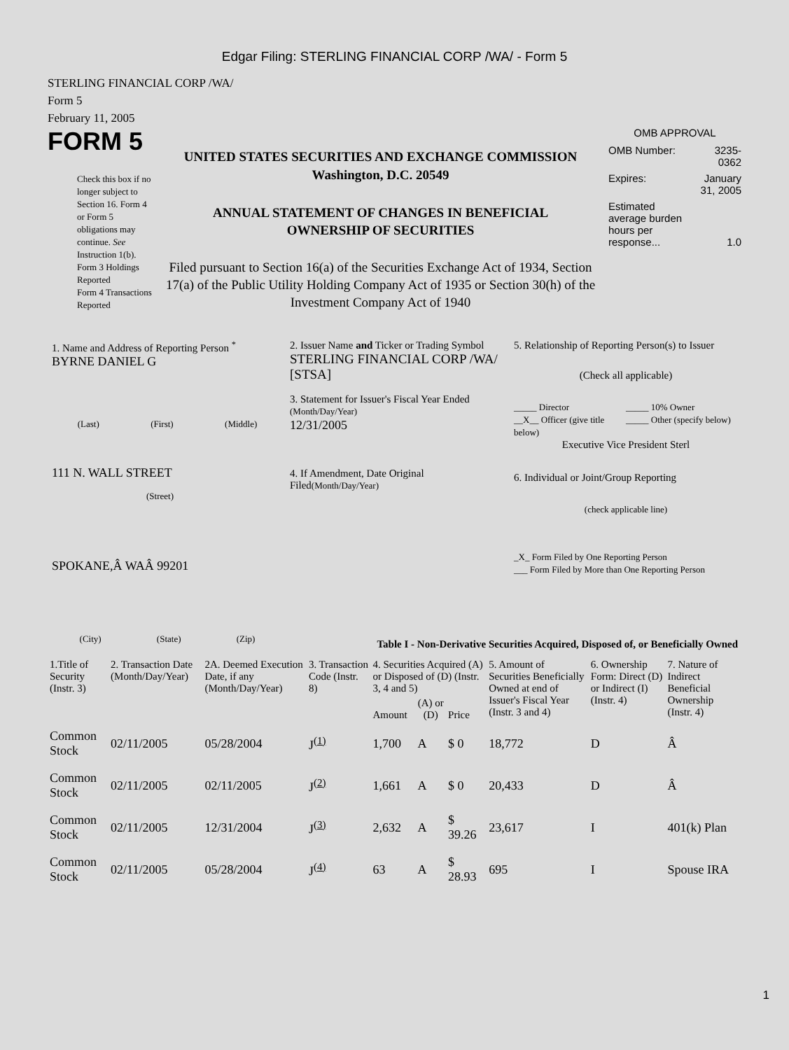Edgar Filing: STERLING FINANCIAL CORP /WA/ - Form 5
STERLING FINANCIAL CORP /WA/
Form 5
February 11, 2005
FORM 5
Check this box if no longer subject to Section 16. Form 4 or Form 5 obligations may continue. See Instruction 1(b).
Form 3 Holdings Reported
Form 4 Transactions Reported
UNITED STATES SECURITIES AND EXCHANGE COMMISSION
Washington, D.C. 20549
ANNUAL STATEMENT OF CHANGES IN BENEFICIAL
OWNERSHIP OF SECURITIES
Filed pursuant to Section 16(a) of the Securities Exchange Act of 1934, Section 17(a) of the Public Utility Holding Company Act of 1935 or Section 30(h) of the Investment Company Act of 1940
OMB APPROVAL
| OMB Number: | 3235-0362 |
| Expires: | January 31, 2005 |
| Estimated average burden hours per response... | 1.0 |
1. Name and Address of Reporting Person <sup>*</sup>
BYRNE DANIEL G
(Last) (First) (Middle)
111 N. WALL STREET
(Street)
SPOKANE,Â WAÂ 99201
(City) (State) (Zip)
2. Issuer Name and Ticker or Trading Symbol
STERLING FINANCIAL CORP /WA/ [STSA]
3. Statement for Issuer's Fiscal Year Ended (Month/Day/Year)
12/31/2005
4. If Amendment, Date Original Filed(Month/Day/Year)
5. Relationship of Reporting Person(s) to Issuer
(Check all applicable)
_____ Director
__X__ Officer (give title below)
_____ 10% Owner
_____ Other (specify below)
Executive Vice President Sterl
6. Individual or Joint/Group Reporting
(check applicable line)
_X_ Form Filed by One Reporting Person
___ Form Filed by More than One Reporting Person
Table I - Non-Derivative Securities Acquired, Disposed of, or Beneficially Owned
| 1.Title of Security (Instr. 3) | 2. Transaction Date (Month/Day/Year) | 2A. Deemed Execution Date, if any (Month/Day/Year) | 3. Transaction Code (Instr. 8) | 4. Securities Acquired (A) or Disposed of (D) (Instr. 3, 4 and 5) | | | 5. Amount of Securities Beneficially Owned at end of Issuer's Fiscal Year (Instr. 3 and 4) | 6. Ownership Form: Direct (D) or Indirect (I) (Instr. 4) | 7. Nature of Indirect Beneficial Ownership (Instr. 4) |
| --- | --- | --- | --- | --- | --- | --- | --- | --- | --- |
| | | | | Amount | (A) or (D) | Price | | | |
| Common Stock | 02/11/2005 | 05/28/2004 | J<sup>(1)</sup> | 1,700 | A | $ 0 | 18,772 | D | Â |
| Common Stock | 02/11/2005 | 02/11/2005 | J<sup>(2)</sup> | 1,661 | A | $ 0 | 20,433 | D | Â |
| Common Stock | 02/11/2005 | 12/31/2004 | J<sup>(3)</sup> | 2,632 | A | $ 39.26 | 23,617 | I | 401(k) Plan |
| Common Stock | 02/11/2005 | 05/28/2004 | J<sup>(4)</sup> | 63 | A | $ 28.93 | 695 | I | Spouse IRA |
1